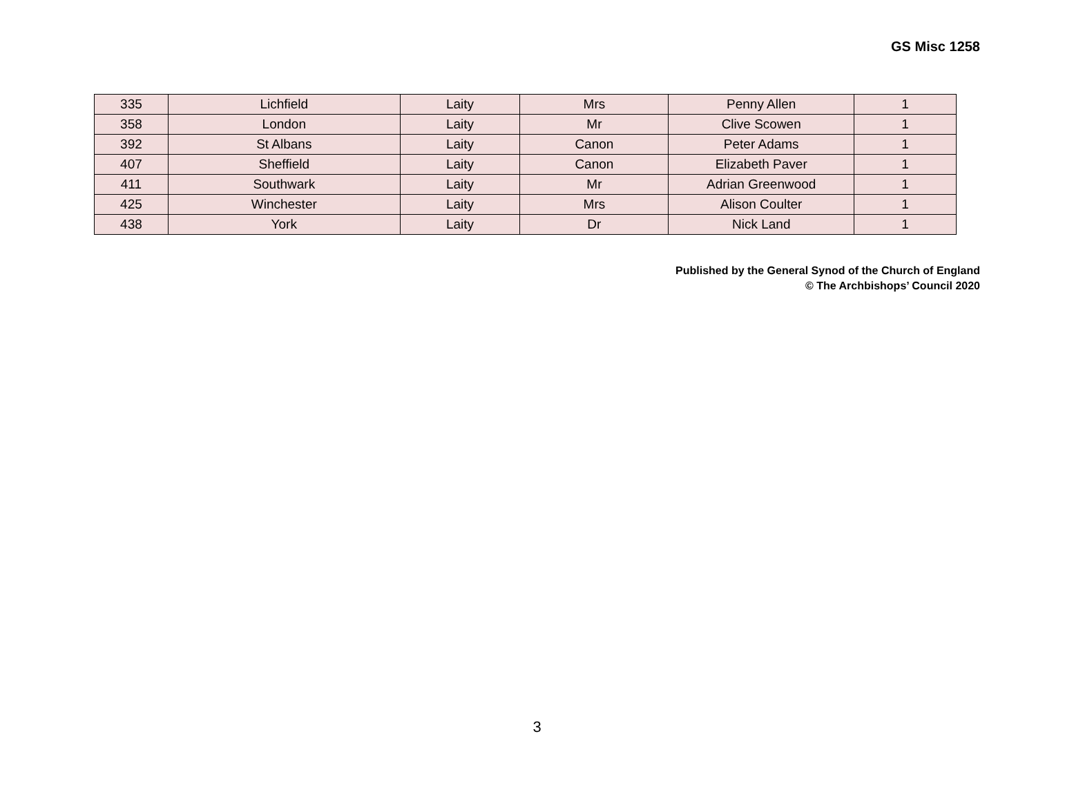GS Misc 1258
| 335 | Lichfield | Laity | Mrs | Penny Allen | 1 |
| 358 | London | Laity | Mr | Clive Scowen | 1 |
| 392 | St Albans | Laity | Canon | Peter Adams | 1 |
| 407 | Sheffield | Laity | Canon | Elizabeth Paver | 1 |
| 411 | Southwark | Laity | Mr | Adrian Greenwood | 1 |
| 425 | Winchester | Laity | Mrs | Alison Coulter | 1 |
| 438 | York | Laity | Dr | Nick Land | 1 |
Published by the General Synod of the Church of England
© The Archbishops’ Council 2020
3